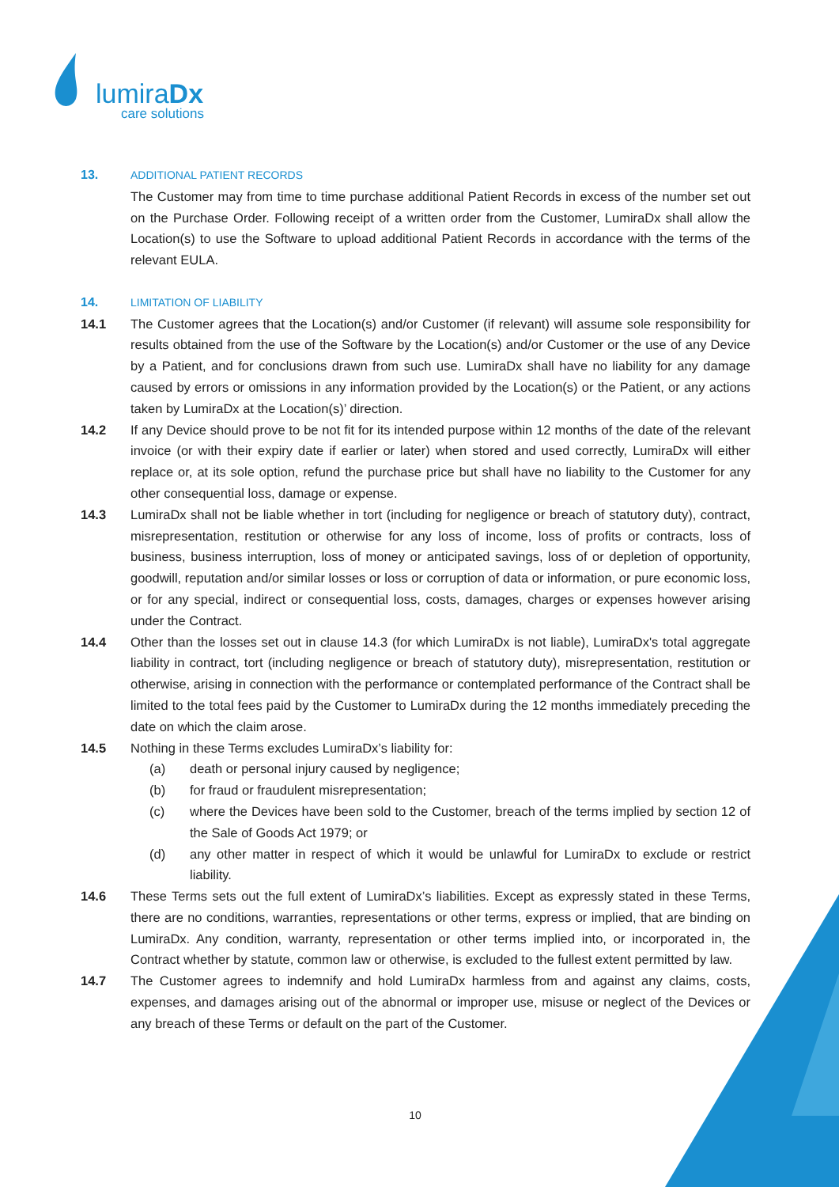lumiraDx
care solutions
13. ADDITIONAL PATIENT RECORDS
The Customer may from time to time purchase additional Patient Records in excess of the number set out on the Purchase Order. Following receipt of a written order from the Customer, LumiraDx shall allow the Location(s) to use the Software to upload additional Patient Records in accordance with the terms of the relevant EULA.
14. LIMITATION OF LIABILITY
14.1 The Customer agrees that the Location(s) and/or Customer (if relevant) will assume sole responsibility for results obtained from the use of the Software by the Location(s) and/or Customer or the use of any Device by a Patient, and for conclusions drawn from such use. LumiraDx shall have no liability for any damage caused by errors or omissions in any information provided by the Location(s) or the Patient, or any actions taken by LumiraDx at the Location(s)’ direction.
14.2 If any Device should prove to be not fit for its intended purpose within 12 months of the date of the relevant invoice (or with their expiry date if earlier or later) when stored and used correctly, LumiraDx will either replace or, at its sole option, refund the purchase price but shall have no liability to the Customer for any other consequential loss, damage or expense.
14.3 LumiraDx shall not be liable whether in tort (including for negligence or breach of statutory duty), contract, misrepresentation, restitution or otherwise for any loss of income, loss of profits or contracts, loss of business, business interruption, loss of money or anticipated savings, loss of or depletion of opportunity, goodwill, reputation and/or similar losses or loss or corruption of data or information, or pure economic loss, or for any special, indirect or consequential loss, costs, damages, charges or expenses however arising under the Contract.
14.4 Other than the losses set out in clause 14.3 (for which LumiraDx is not liable), LumiraDx's total aggregate liability in contract, tort (including negligence or breach of statutory duty), misrepresentation, restitution or otherwise, arising in connection with the performance or contemplated performance of the Contract shall be limited to the total fees paid by the Customer to LumiraDx during the 12 months immediately preceding the date on which the claim arose.
14.5 Nothing in these Terms excludes LumiraDx’s liability for:
(a) death or personal injury caused by negligence;
(b) for fraud or fraudulent misrepresentation;
(c) where the Devices have been sold to the Customer, breach of the terms implied by section 12 of the Sale of Goods Act 1979; or
(d) any other matter in respect of which it would be unlawful for LumiraDx to exclude or restrict liability.
14.6 These Terms sets out the full extent of LumiraDx’s liabilities. Except as expressly stated in these Terms, there are no conditions, warranties, representations or other terms, express or implied, that are binding on LumiraDx. Any condition, warranty, representation or other terms implied into, or incorporated in, the Contract whether by statute, common law or otherwise, is excluded to the fullest extent permitted by law.
14.7 The Customer agrees to indemnify and hold LumiraDx harmless from and against any claims, costs, expenses, and damages arising out of the abnormal or improper use, misuse or neglect of the Devices or any breach of these Terms or default on the part of the Customer.
10